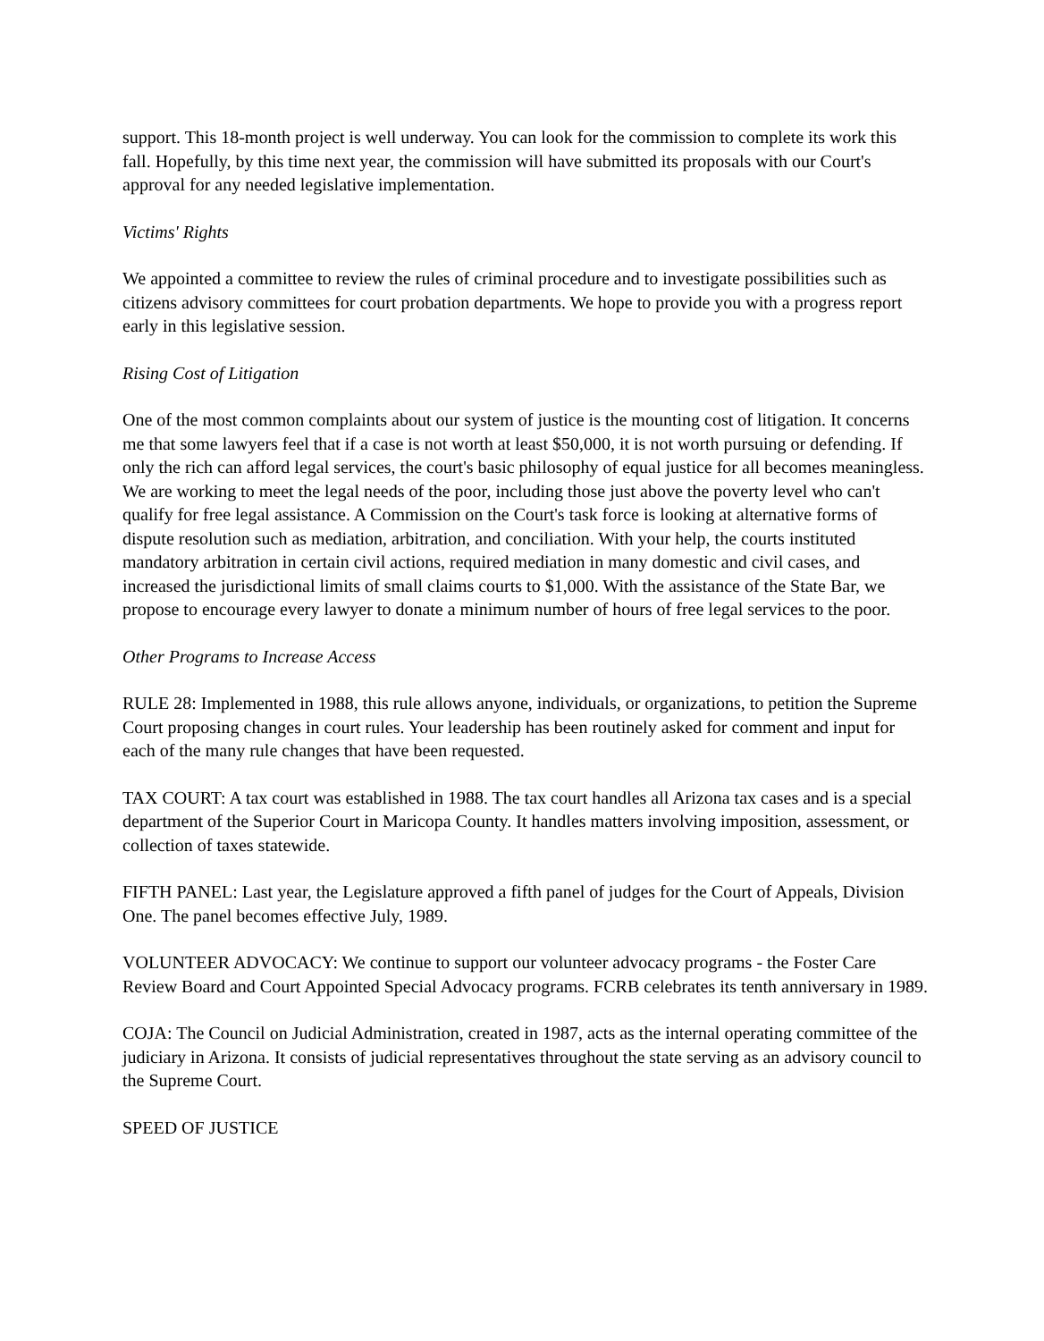support. This 18-month project is well underway. You can look for the commission to complete its work this fall. Hopefully, by this time next year, the commission will have submitted its proposals with our Court's approval for any needed legislative implementation.
Victims' Rights
We appointed a committee to review the rules of criminal procedure and to investigate possibilities such as citizens advisory committees for court probation departments. We hope to provide you with a progress report early in this legislative session.
Rising Cost of Litigation
One of the most common complaints about our system of justice is the mounting cost of litigation. It concerns me that some lawyers feel that if a case is not worth at least $50,000, it is not worth pursuing or defending. If only the rich can afford legal services, the court's basic philosophy of equal justice for all becomes meaningless. We are working to meet the legal needs of the poor, including those just above the poverty level who can't qualify for free legal assistance. A Commission on the Court's task force is looking at alternative forms of dispute resolution such as mediation, arbitration, and conciliation. With your help, the courts instituted mandatory arbitration in certain civil actions, required mediation in many domestic and civil cases, and increased the jurisdictional limits of small claims courts to $1,000. With the assistance of the State Bar, we propose to encourage every lawyer to donate a minimum number of hours of free legal services to the poor.
Other Programs to Increase Access
RULE 28: Implemented in 1988, this rule allows anyone, individuals, or organizations, to petition the Supreme Court proposing changes in court rules. Your leadership has been routinely asked for comment and input for each of the many rule changes that have been requested.
TAX COURT: A tax court was established in 1988. The tax court handles all Arizona tax cases and is a special department of the Superior Court in Maricopa County. It handles matters involving imposition, assessment, or collection of taxes statewide.
FIFTH PANEL: Last year, the Legislature approved a fifth panel of judges for the Court of Appeals, Division One. The panel becomes effective July, 1989.
VOLUNTEER ADVOCACY: We continue to support our volunteer advocacy programs - the Foster Care Review Board and Court Appointed Special Advocacy programs. FCRB celebrates its tenth anniversary in 1989.
COJA: The Council on Judicial Administration, created in 1987, acts as the internal operating committee of the judiciary in Arizona. It consists of judicial representatives throughout the state serving as an advisory council to the Supreme Court.
SPEED OF JUSTICE